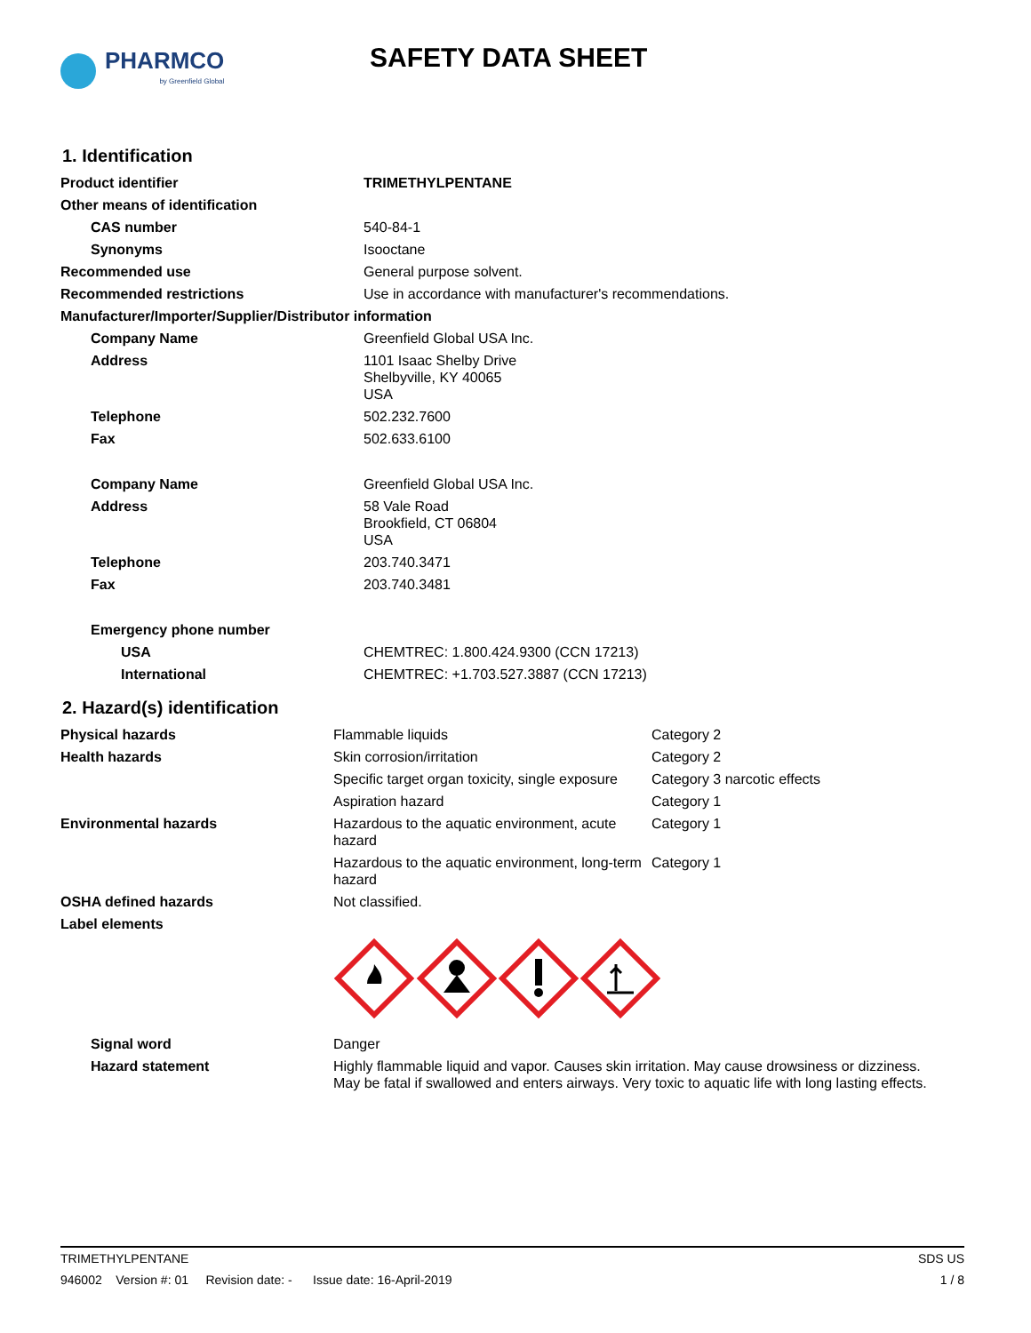PHARMCO
by Greenfield Global
SAFETY DATA SHEET
1. Identification
| Product identifier | TRIMETHYLPENTANE |
| Other means of identification | |
| CAS number | 540-84-1 |
| Synonyms | Isooctane |
| Recommended use | General purpose solvent. |
| Recommended restrictions | Use in accordance with manufacturer's recommendations. |
| Manufacturer/Importer/Supplier/Distributor information | |
| Company Name | Greenfield Global USA Inc. |
| Address | 1101 Isaac Shelby Drive Shelbyville, KY 40065 USA |
| Telephone | 502.232.7600 |
| Fax | 502.633.6100 |
| Company Name | Greenfield Global USA Inc. |
| Address | 58 Vale Road Brookfield, CT 06804 USA |
| Telephone | 203.740.3471 |
| Fax | 203.740.3481 |
| Emergency phone number | |
| USA | CHEMTREC: 1.800.424.9300 (CCN 17213) |
| International | CHEMTREC: +1.703.527.3887 (CCN 17213) |
2. Hazard(s) identification
| Physical hazards | Flammable liquids | Category 2 |
| Health hazards | Skin corrosion/irritation | Category 2 |
| | Specific target organ toxicity, single exposure | Category 3 narcotic effects |
| | Aspiration hazard | Category 1 |
| Environmental hazards | Hazardous to the aquatic environment, acute hazard | Category 1 |
| | Hazardous to the aquatic environment, long-term hazard | Category 1 |
| OSHA defined hazards | Not classified. | |
| Label elements | | |
| Signal word | Danger | |
| Hazard statement | Highly flammable liquid and vapor. Causes skin irritation. May cause drowsiness or dizziness. May be fatal if swallowed and enters airways. Very toxic to aquatic life with long lasting effects. | |
TRIMETHYLPENTANE SDS US
946002 Version #: 01 Revision date: - Issue date: 16-April-2019 1 / 8